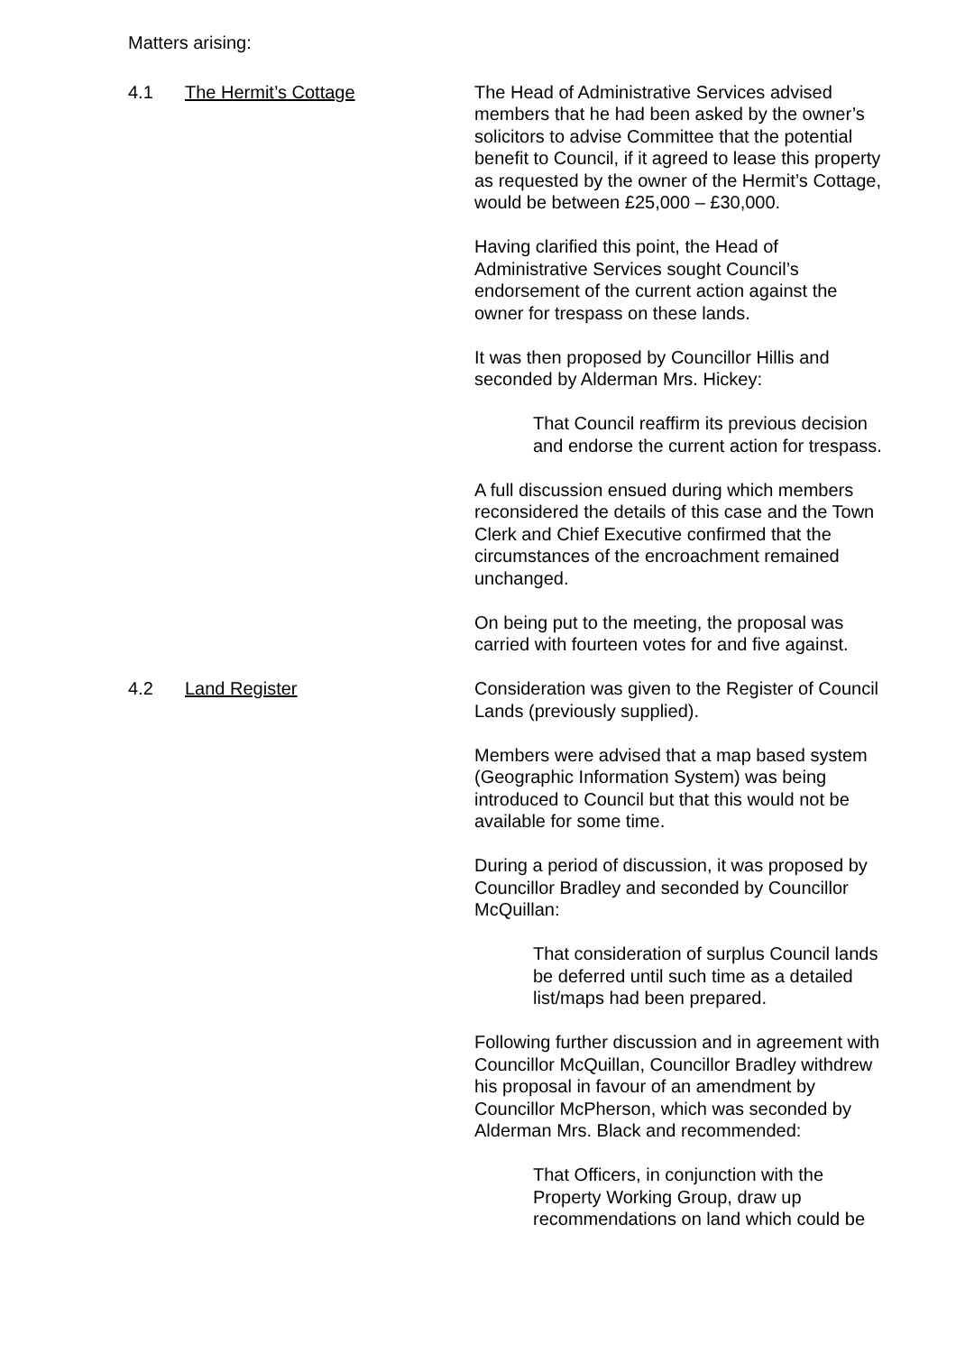Matters arising:
4.1 The Hermit’s Cottage The Head of Administrative Services advised members that he had been asked by the owner’s solicitors to advise Committee that the potential benefit to Council, if it agreed to lease this property as requested by the owner of the Hermit’s Cottage, would be between £25,000 – £30,000.
Having clarified this point, the Head of Administrative Services sought Council’s endorsement of the current action against the owner for trespass on these lands.
It was then proposed by Councillor Hillis and seconded by Alderman Mrs. Hickey:
That Council reaffirm its previous decision and endorse the current action for trespass.
A full discussion ensued during which members reconsidered the details of this case and the Town Clerk and Chief Executive confirmed that the circumstances of the encroachment remained unchanged.
On being put to the meeting, the proposal was carried with fourteen votes for and five against.
4.2 Land Register Consideration was given to the Register of Council Lands (previously supplied).
Members were advised that a map based system (Geographic Information System) was being introduced to Council but that this would not be available for some time.
During a period of discussion, it was proposed by Councillor Bradley and seconded by Councillor McQuillan:
That consideration of surplus Council lands be deferred until such time as a detailed list/maps had been prepared.
Following further discussion and in agreement with Councillor McQuillan, Councillor Bradley withdrew his proposal in favour of an amendment by Councillor McPherson, which was seconded by Alderman Mrs. Black and recommended:
That Officers, in conjunction with the Property Working Group, draw up recommendations on land which could be